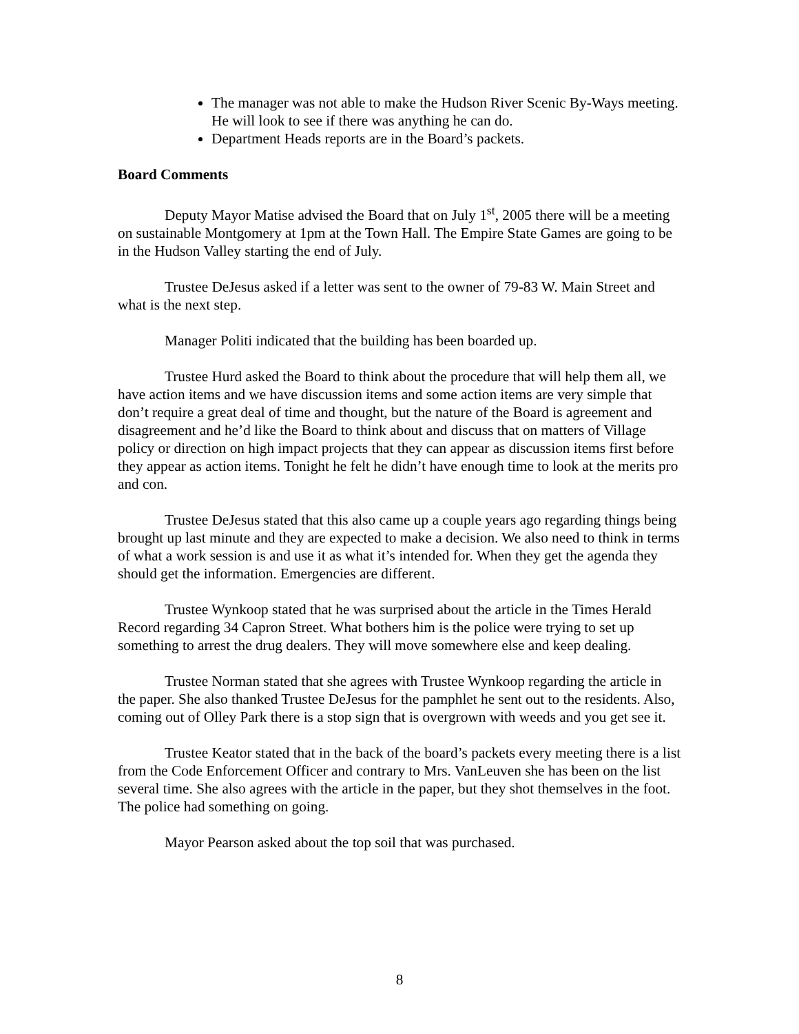The manager was not able to make the Hudson River Scenic By-Ways meeting. He will look to see if there was anything he can do.
Department Heads reports are in the Board’s packets.
Board Comments
Deputy Mayor Matise advised the Board that on July 1<sup>st</sup>, 2005 there will be a meeting on sustainable Montgomery at 1pm at the Town Hall. The Empire State Games are going to be in the Hudson Valley starting the end of July.
Trustee DeJesus asked if a letter was sent to the owner of 79-83 W. Main Street and what is the next step.
Manager Politi indicated that the building has been boarded up.
Trustee Hurd asked the Board to think about the procedure that will help them all, we have action items and we have discussion items and some action items are very simple that don’t require a great deal of time and thought, but the nature of the Board is agreement and disagreement and he’d like the Board to think about and discuss that on matters of Village policy or direction on high impact projects that they can appear as discussion items first before they appear as action items. Tonight he felt he didn’t have enough time to look at the merits pro and con.
Trustee DeJesus stated that this also came up a couple years ago regarding things being brought up last minute and they are expected to make a decision. We also need to think in terms of what a work session is and use it as what it’s intended for. When they get the agenda they should get the information. Emergencies are different.
Trustee Wynkoop stated that he was surprised about the article in the Times Herald Record regarding 34 Capron Street. What bothers him is the police were trying to set up something to arrest the drug dealers. They will move somewhere else and keep dealing.
Trustee Norman stated that she agrees with Trustee Wynkoop regarding the article in the paper. She also thanked Trustee DeJesus for the pamphlet he sent out to the residents. Also, coming out of Olley Park there is a stop sign that is overgrown with weeds and you get see it.
Trustee Keator stated that in the back of the board’s packets every meeting there is a list from the Code Enforcement Officer and contrary to Mrs. VanLeuven she has been on the list several time. She also agrees with the article in the paper, but they shot themselves in the foot. The police had something on going.
Mayor Pearson asked about the top soil that was purchased.
8